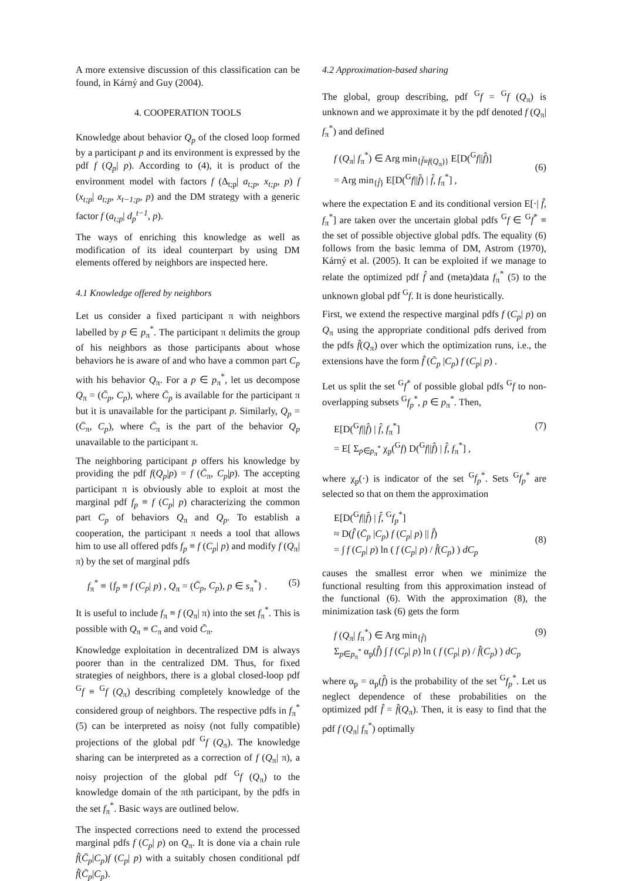A more extensive discussion of this classification can be found, in Kárný and Guy (2004).
4. COOPERATION TOOLS
Knowledge about behavior Q<sub>p</sub> of the closed loop formed by a participant p and its environment is expressed by the pdf f (Q<sub>p</sub>| p). According to (4), it is product of the environment model with factors f (Δ<sub>t;p</sub>| a<sub>t;p</sub>, x<sub>t;p</sub>, p) f (x<sub>t;p</sub>| a<sub>t;p</sub>, x<sub>t−1;p</sub>, p) and the DM strategy with a generic factor f (a<sub>t;p</sub>| d<sub>p</sub><sup>t−1</sup>, p).
The ways of enriching this knowledge as well as modification of its ideal counterpart by using DM elements offered by neighbors are inspected here.
4.1 Knowledge offered by neighbors
Let us consider a fixed participant π with neighbors labelled by p ∈ p<sub>π</sub><sup>*</sup>. The participant π delimits the group of his neighbors as those participants about whose behaviors he is aware of and who have a common part C<sub>p</sub> with his behavior Q<sub>π</sub>. For a p ∈ p<sub>π</sub><sup>*</sup>, let us decompose Q<sub>π</sub> = (C̄<sub>p</sub>, C<sub>p</sub>), where C̄<sub>p</sub> is available for the participant π but it is unavailable for the participant p. Similarly, Q<sub>p</sub> = (C̄<sub>π</sub>, C<sub>p</sub>), where C̄<sub>π</sub> is the part of the behavior Q<sub>p</sub> unavailable to the participant π.
The neighboring participant p offers his knowledge by providing the pdf f(Q<sub>p</sub>|p) = f (C̄<sub>π</sub>, C<sub>p</sub>|p). The accepting participant π is obviously able to exploit at most the marginal pdf f<sub>p</sub> ≡ f (C<sub>p</sub>| p) characterizing the common part C<sub>p</sub> of behaviors Q<sub>π</sub> and Q<sub>p</sub>. To establish a cooperation, the participant π needs a tool that allows him to use all offered pdfs f<sub>p</sub> ≡ f (C<sub>p</sub>| p) and modify f (Q<sub>π</sub>| π) by the set of marginal pdfs
f<sub>π</sub><sup>*</sup> ≡ {f<sub>p</sub> ≡ f (C<sub>p</sub>| p) , Q<sub>π</sub> = (C̄<sub>p</sub>, C<sub>p</sub>), p ∈ s<sub>π</sub><sup>*</sup>} . (5)
It is useful to include f<sub>π</sub> ≡ f (Q<sub>π</sub>| π) into the set f<sub>π</sub><sup>*</sup>. This is possible with Q<sub>π</sub> ≡ C<sub>π</sub> and void C̄<sub>π</sub>.
Knowledge exploitation in decentralized DM is always poorer than in the centralized DM. Thus, for fixed strategies of neighbors, there is a global closed-loop pdf <sup>G</sup>f ≡ <sup>G</sup>f (Q<sub>π</sub>) describing completely knowledge of the considered group of neighbors. The respective pdfs in f<sub>π</sub><sup>*</sup> (5) can be interpreted as noisy (not fully compatible) projections of the global pdf <sup>G</sup>f (Q<sub>π</sub>). The knowledge sharing can be interpreted as a correction of f (Q<sub>π</sub>| π), a noisy projection of the global pdf <sup>G</sup>f (Q<sub>π</sub>) to the knowledge domain of the πth participant, by the pdfs in the set f<sub>π</sub><sup>*</sup>. Basic ways are outlined below.
The inspected corrections need to extend the processed marginal pdfs f (C<sub>p</sub>| p) on Q<sub>π</sub>. It is done via a chain rule f̃(C̄<sub>p</sub>|C<sub>p</sub>)f (C<sub>p</sub>| p) with a suitably chosen conditional pdf f̃(C̄<sub>p</sub>|C<sub>p</sub>).
4.2 Approximation-based sharing
The global, group describing, pdf <sup>G</sup>f = <sup>G</sup>f (Q<sub>π</sub>) is unknown and we approximate it by the pdf denoted f (Q<sub>π</sub>| f<sub>π</sub><sup>*</sup>) and defined
f (Q<sub>π</sub>| f<sub>π</sub><sup>*</sup>) ∈ Arg min<sub>{f̂≡f(Q<sub>π</sub>)}</sub> E[D(<sup>G</sup>f||f̂)]
= Arg min<sub>{f̂}</sub> E[D(<sup>G</sup>f||f̂) | f̂, f<sub>π</sub><sup>*</sup>] ,
(6)
where the expectation E and its conditional version E[·| f̂, f<sub>π</sub><sup>*</sup>] are taken over the uncertain global pdfs <sup>G</sup>f ∈ <sup>G</sup>f<sup>*</sup> ≡ the set of possible objective global pdfs. The equality (6) follows from the basic lemma of DM, Astrom (1970), Kárný et al. (2005). It can be exploited if we manage to relate the optimized pdf f̂ and (meta)data f<sub>π</sub><sup>*</sup> (5) to the unknown global pdf <sup>G</sup>f. It is done heuristically.
First, we extend the respective marginal pdfs f (C<sub>p</sub>| p) on Q<sub>π</sub> using the appropriate conditional pdfs derived from the pdfs f̂(Q<sub>π</sub>) over which the optimization runs, i.e., the extensions have the form f̂ (C̄<sub>p</sub> |C<sub>p</sub>) f (C<sub>p</sub>| p) .
Let us split the set <sup>G</sup>f<sup>*</sup> of possible global pdfs <sup>G</sup>f to non-overlapping subsets <sup>G</sup>f<sub>p</sub><sup>*</sup>, p ∈ p<sub>π</sub><sup>*</sup>. Then,
E[D(<sup>G</sup>f||f̂) | f̂, f<sub>π</sub><sup>*</sup>]
= E[ Σ<sub>p∈p<sub>π</sub><sup>*</sup></sub> χ<sub>p</sub>(<sup>G</sup>f) D(<sup>G</sup>f||f̂) | f̂, f<sub>π</sub><sup>*</sup>] , (7)
where χ<sub>p</sub>(·) is indicator of the set <sup>G</sup>f<sub>p</sub><sup>*</sup>. Sets <sup>G</sup>f<sub>p</sub><sup>*</sup> are selected so that on them the approximation
E[D(<sup>G</sup>f||f̂) | f̂, <sup>G</sup>f<sub>p</sub><sup>*</sup>]
≈ D(f̂ (C̄<sub>p</sub> |C<sub>p</sub>) f (C<sub>p</sub>| p) || f̂)
= ∫ f (C<sub>p</sub>| p) ln ( f (C<sub>p</sub>| p) / f̂(C<sub>p</sub>) ) dC<sub>p</sub>
(8)
causes the smallest error when we minimize the functional resulting from this approximation instead of the functional (6). With the approximation (8), the minimization task (6) gets the form
f (Q<sub>π</sub>| f<sub>π</sub><sup>*</sup>) ∈ Arg min<sub>{f̂}</sub>
Σ<sub>p∈p<sub>π</sub><sup>*</sup></sub> α<sub>p</sub>(f̂) ∫ f (C<sub>p</sub>| p) ln ( f (C<sub>p</sub>| p) / f̂(C<sub>p</sub>) ) dC<sub>p</sub> (9)
where α<sub>p</sub> = α<sub>p</sub>(f̂) is the probability of the set <sup>G</sup>f<sub>p</sub><sup>*</sup>. Let us neglect dependence of these probabilities on the optimized pdf f̂ = f̂(Q<sub>π</sub>). Then, it is easy to find that the pdf f (Q<sub>π</sub>| f<sub>π</sub><sup>*</sup>) optimally